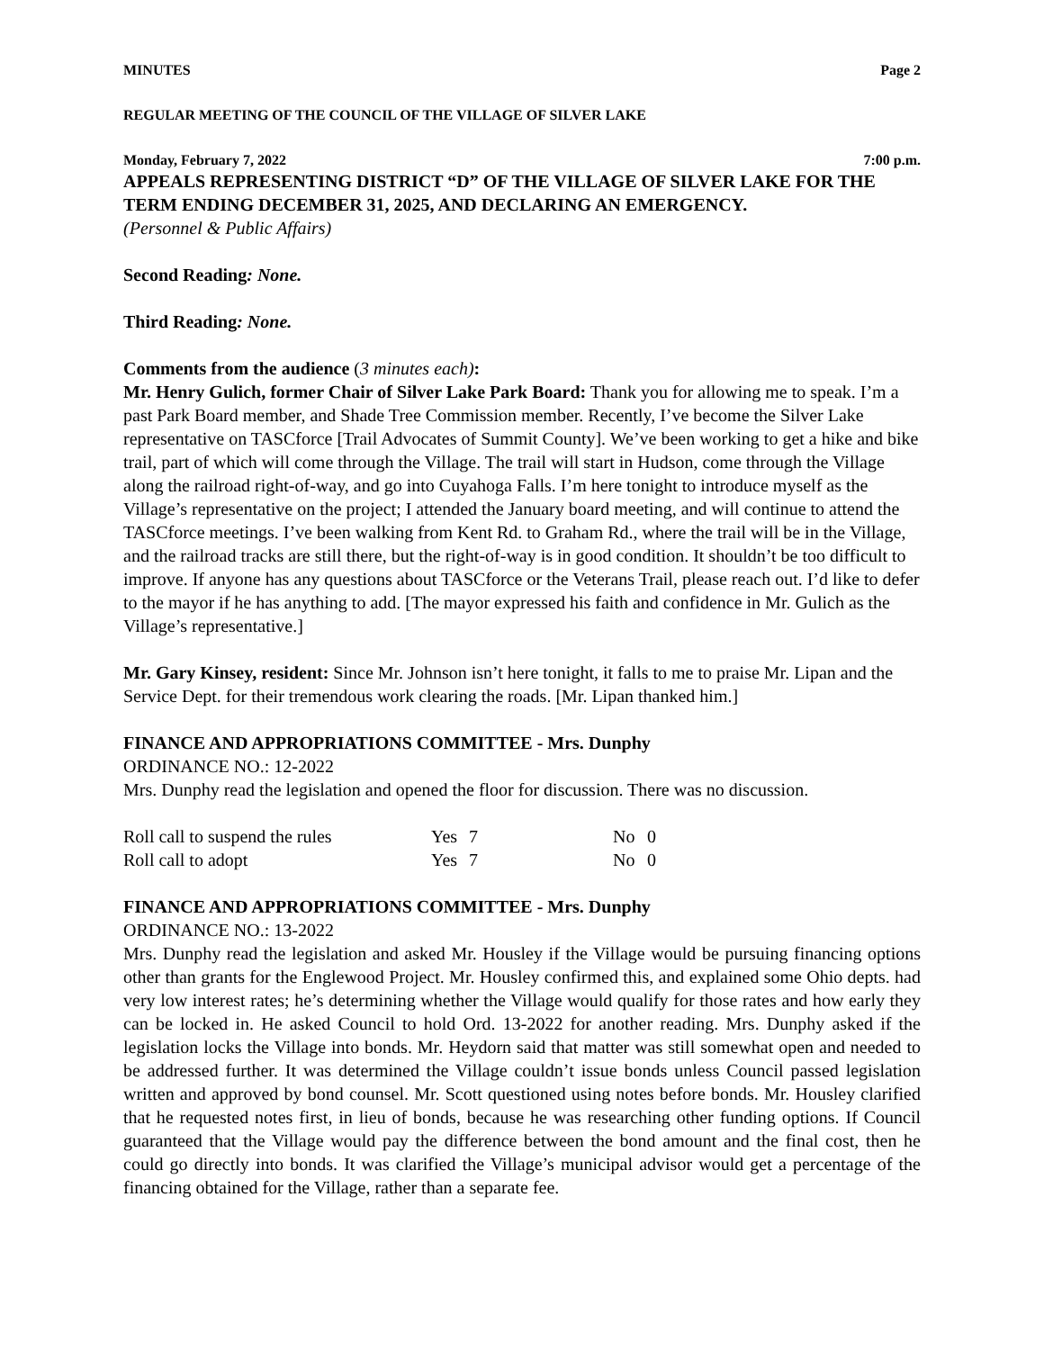MINUTES Page 2
REGULAR MEETING OF THE COUNCIL OF THE VILLAGE OF SILVER LAKE
Monday, February 7, 2022 7:00 p.m.
APPEALS REPRESENTING DISTRICT “D” OF THE VILLAGE OF SILVER LAKE FOR THE TERM ENDING DECEMBER 31, 2025, AND DECLARING AN EMERGENCY.
(Personnel & Public Affairs)
Second Reading: None.
Third Reading: None.
Comments from the audience (3 minutes each):
Mr. Henry Gulich, former Chair of Silver Lake Park Board: Thank you for allowing me to speak. I’m a past Park Board member, and Shade Tree Commission member. Recently, I’ve become the Silver Lake representative on TASCforce [Trail Advocates of Summit County]. We’ve been working to get a hike and bike trail, part of which will come through the Village. The trail will start in Hudson, come through the Village along the railroad right-of-way, and go into Cuyahoga Falls. I’m here tonight to introduce myself as the Village’s representative on the project; I attended the January board meeting, and will continue to attend the TASCforce meetings. I’ve been walking from Kent Rd. to Graham Rd., where the trail will be in the Village, and the railroad tracks are still there, but the right-of-way is in good condition. It shouldn’t be too difficult to improve. If anyone has any questions about TASCforce or the Veterans Trail, please reach out. I’d like to defer to the mayor if he has anything to add. [The mayor expressed his faith and confidence in Mr. Gulich as the Village’s representative.]
Mr. Gary Kinsey, resident: Since Mr. Johnson isn’t here tonight, it falls to me to praise Mr. Lipan and the Service Dept. for their tremendous work clearing the roads. [Mr. Lipan thanked him.]
FINANCE AND APPROPRIATIONS COMMITTEE - Mrs. Dunphy
ORDINANCE NO.: 12-2022
Mrs. Dunphy read the legislation and opened the floor for discussion. There was no discussion.
| Roll call to suspend the rules | Yes | 7 | No | 0 |
| Roll call to adopt | Yes | 7 | No | 0 |
FINANCE AND APPROPRIATIONS COMMITTEE - Mrs. Dunphy
ORDINANCE NO.: 13-2022
Mrs. Dunphy read the legislation and asked Mr. Housley if the Village would be pursuing financing options other than grants for the Englewood Project. Mr. Housley confirmed this, and explained some Ohio depts. had very low interest rates; he’s determining whether the Village would qualify for those rates and how early they can be locked in. He asked Council to hold Ord. 13-2022 for another reading. Mrs. Dunphy asked if the legislation locks the Village into bonds. Mr. Heydorn said that matter was still somewhat open and needed to be addressed further. It was determined the Village couldn’t issue bonds unless Council passed legislation written and approved by bond counsel. Mr. Scott questioned using notes before bonds. Mr. Housley clarified that he requested notes first, in lieu of bonds, because he was researching other funding options. If Council guaranteed that the Village would pay the difference between the bond amount and the final cost, then he could go directly into bonds. It was clarified the Village’s municipal advisor would get a percentage of the financing obtained for the Village, rather than a separate fee.